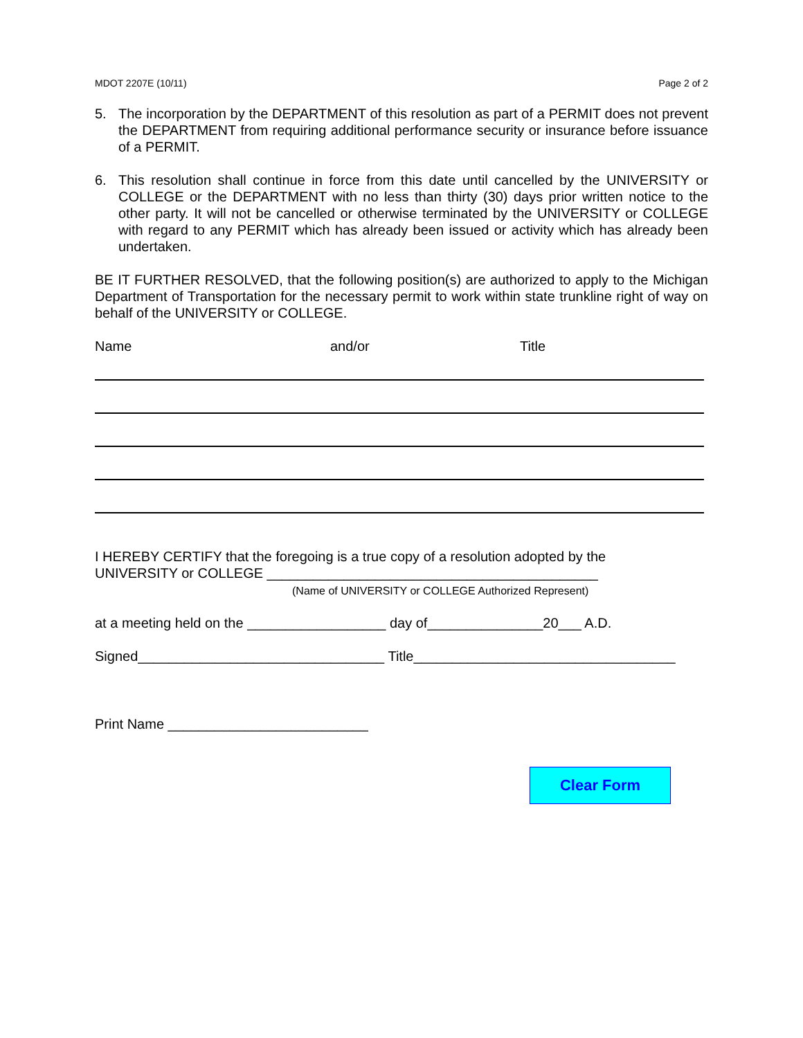MDOT 2207E (10/11) Page 2 of 2
5. The incorporation by the DEPARTMENT of this resolution as part of a PERMIT does not prevent the DEPARTMENT from requiring additional performance security or insurance before issuance of a PERMIT.
6. This resolution shall continue in force from this date until cancelled by the UNIVERSITY or COLLEGE or the DEPARTMENT with no less than thirty (30) days prior written notice to the other party. It will not be cancelled or otherwise terminated by the UNIVERSITY or COLLEGE with regard to any PERMIT which has already been issued or activity which has already been undertaken.
BE IT FURTHER RESOLVED, that the following position(s) are authorized to apply to the Michigan Department of Transportation for the necessary permit to work within state trunkline right of way on behalf of the UNIVERSITY or COLLEGE.
Name and/or Title
I HEREBY CERTIFY that the foregoing is a true copy of a resolution adopted by the
UNIVERSITY or COLLEGE ___________________________________________
(Name of UNIVERSITY or COLLEGE Authorized Represent)
at a meeting held on the __________________ day of_______________20___ A.D.
Signed________________________________ Title__________________________________
Print Name __________________________
Clear Form